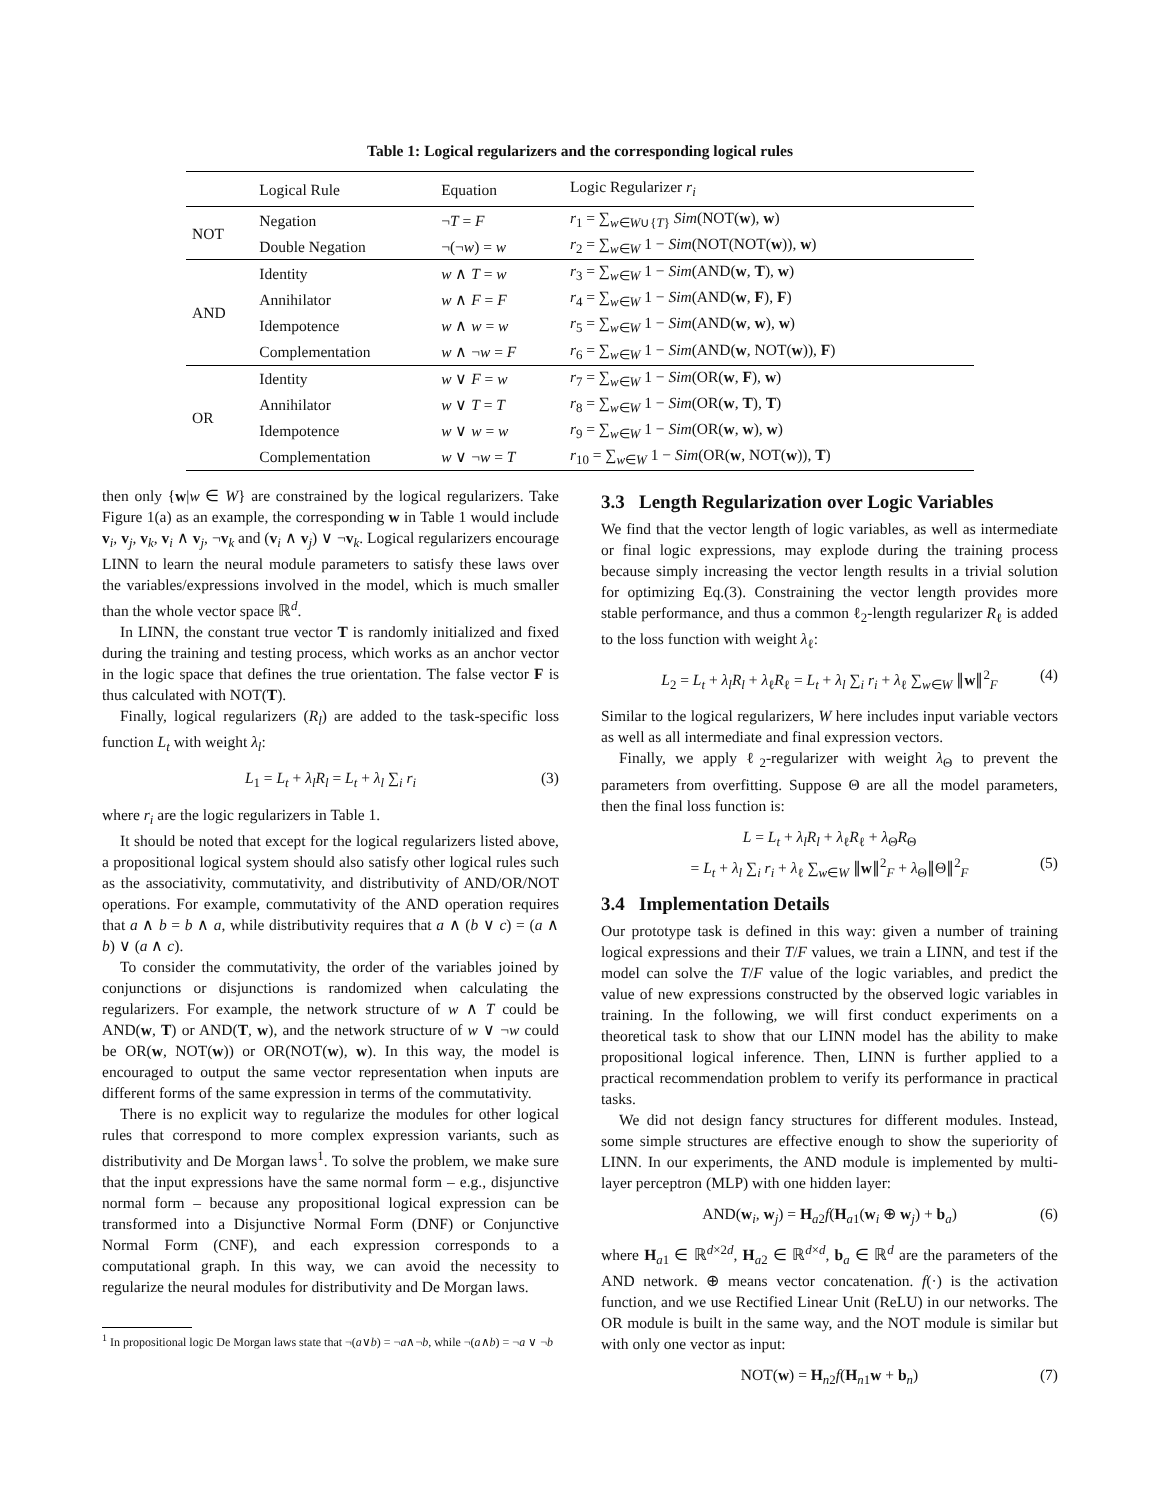Table 1: Logical regularizers and the corresponding logical rules
| | Logical Rule | Equation | Logic Regularizer r<sub>i</sub> |
| --- | --- | --- | --- |
| NOT | Negation | ¬ T = F | r<sub>1</sub> = ∑<sub>w∈W∪{T}</sub> Sim (NOT( w ), w ) |
| | Double Negation | ¬(¬ w ) = w | r<sub>2</sub> = ∑<sub>w∈W</sub> 1 − Sim (NOT(NOT( w )), w ) |
| AND | Identity | w ∧ T = w | r<sub>3</sub> = ∑<sub>w∈W</sub> 1 − Sim (AND( w , T ), w ) |
| | Annihilator | w ∧ F = F | r<sub>4</sub> = ∑<sub>w∈W</sub> 1 − Sim (AND( w , F ), F ) |
| | Idempotence | w ∧ w = w | r<sub>5</sub> = ∑<sub>w∈W</sub> 1 − Sim (AND( w , w ), w ) |
| | Complementation | w ∧ ¬ w = F | r<sub>6</sub> = ∑<sub>w∈W</sub> 1 − Sim (AND( w , NOT( w )), F ) |
| OR | Identity | w ∨ F = w | r<sub>7</sub> = ∑<sub>w∈W</sub> 1 − Sim (OR( w , F ), w ) |
| | Annihilator | w ∨ T = T | r<sub>8</sub> = ∑<sub>w∈W</sub> 1 − Sim (OR( w , T ), T ) |
| | Idempotence | w ∨ w = w | r<sub>9</sub> = ∑<sub>w∈W</sub> 1 − Sim (OR( w , w ), w ) |
| | Complementation | w ∨ ¬ w = T | r<sub>10</sub> = ∑<sub>w∈W</sub> 1 − Sim (OR( w , NOT( w )), T ) |
then only {w|w ∈ W} are constrained by the logical regularizers. Take Figure 1(a) as an example, the corresponding w in Table 1 would include v<sub>i</sub>, v<sub>j</sub>, v<sub>k</sub>, v<sub>i</sub> ∧ v<sub>j</sub>, ¬v<sub>k</sub> and (v<sub>i</sub> ∧ v<sub>j</sub>) ∨ ¬v<sub>k</sub>. Logical regularizers encourage LINN to learn the neural module parameters to satisfy these laws over the variables/expressions involved in the model, which is much smaller than the whole vector space ℝ<sup>d</sup>.
In LINN, the constant true vector T is randomly initialized and fixed during the training and testing process, which works as an anchor vector in the logic space that defines the true orientation. The false vector F is thus calculated with NOT(T).
Finally, logical regularizers (R<sub>l</sub>) are added to the task-specific loss function L<sub>t</sub> with weight λ<sub>l</sub>:
L<sub>1</sub> = L<sub>t</sub> + λ<sub>l</sub>R<sub>l</sub> = L<sub>t</sub> + λ<sub>l</sub> ∑<sub>i</sub> r<sub>i</sub> (3)
where r<sub>i</sub> are the logic regularizers in Table 1.
It should be noted that except for the logical regularizers listed above, a propositional logical system should also satisfy other logical rules such as the associativity, commutativity, and distributivity of AND/OR/NOT operations. For example, commutativity of the AND operation requires that a ∧ b = b ∧ a, while distributivity requires that a ∧ (b ∨ c) = (a ∧ b) ∨ (a ∧ c).
To consider the commutativity, the order of the variables joined by conjunctions or disjunctions is randomized when calculating the regularizers. For example, the network structure of w ∧ T could be AND(w, T) or AND(T, w), and the network structure of w ∨ ¬w could be OR(w, NOT(w)) or OR(NOT(w), w). In this way, the model is encouraged to output the same vector representation when inputs are different forms of the same expression in terms of the commutativity.
There is no explicit way to regularize the modules for other logical rules that correspond to more complex expression variants, such as distributivity and De Morgan laws<sup>1</sup>. To solve the problem, we make sure that the input expressions have the same normal form – e.g., disjunctive normal form – because any propositional logical expression can be transformed into a Disjunctive Normal Form (DNF) or Conjunctive Normal Form (CNF), and each expression corresponds to a computational graph. In this way, we can avoid the necessity to regularize the neural modules for distributivity and De Morgan laws.
<sup>1</sup> In propositional logic De Morgan laws state that ¬(a∨b) = ¬a∧¬b, while ¬(a∧b) = ¬a ∨ ¬b
3.3 Length Regularization over Logic Variables
We find that the vector length of logic variables, as well as intermediate or final logic expressions, may explode during the training process because simply increasing the vector length results in a trivial solution for optimizing Eq.(3). Constraining the vector length provides more stable performance, and thus a common ℓ<sub>2</sub>-length regularizer R<sub>ℓ</sub> is added to the loss function with weight λ<sub>ℓ</sub>:
L<sub>2</sub> = L<sub>t</sub> + λ<sub>l</sub>R<sub>l</sub> + λ<sub>ℓ</sub>R<sub>ℓ</sub> = L<sub>t</sub> + λ<sub>l</sub> ∑<sub>i</sub> r<sub>i</sub> + λ<sub>ℓ</sub> ∑<sub>w∈W</sub> ∥w∥<sup>2</sup><sub>F</sub> (4)
Similar to the logical regularizers, W here includes input variable vectors as well as all intermediate and final expression vectors.
Finally, we apply ℓ<sub>2</sub>-regularizer with weight λ<sub>Θ</sub> to prevent the parameters from overfitting. Suppose Θ are all the model parameters, then the final loss function is:
L = L<sub>t</sub> + λ<sub>l</sub>R<sub>l</sub> + λ<sub>ℓ</sub>R<sub>ℓ</sub> + λ<sub>Θ</sub>R<sub>Θ</sub>
= L<sub>t</sub> + λ<sub>l</sub> ∑<sub>i</sub> r<sub>i</sub> + λ<sub>ℓ</sub> ∑<sub>w∈W</sub> ∥w∥<sup>2</sup><sub>F</sub> + λ<sub>Θ</sub>∥Θ∥<sup>2</sup><sub>F</sub> (5)
3.4 Implementation Details
Our prototype task is defined in this way: given a number of training logical expressions and their T/F values, we train a LINN, and test if the model can solve the T/F value of the logic variables, and predict the value of new expressions constructed by the observed logic variables in training. In the following, we will first conduct experiments on a theoretical task to show that our LINN model has the ability to make propositional logical inference. Then, LINN is further applied to a practical recommendation problem to verify its performance in practical tasks.
We did not design fancy structures for different modules. Instead, some simple structures are effective enough to show the superiority of LINN. In our experiments, the AND module is implemented by multi-layer perceptron (MLP) with one hidden layer:
AND(w<sub>i</sub>, w<sub>j</sub>) = H<sub>a2</sub>f(H<sub>a1</sub>(w<sub>i</sub> ⊕ w<sub>j</sub>) + b<sub>a</sub>) (6)
where H<sub>a1</sub> ∈ ℝ<sup>d×2d</sup>, H<sub>a2</sub> ∈ ℝ<sup>d×d</sup>, b<sub>a</sub> ∈ ℝ<sup>d</sup> are the parameters of the AND network. ⊕ means vector concatenation. f(·) is the activation function, and we use Rectified Linear Unit (ReLU) in our networks. The OR module is built in the same way, and the NOT module is similar but with only one vector as input:
NOT(w) = H<sub>n2</sub>f(H<sub>n1</sub>w + b<sub>n</sub>) (7)